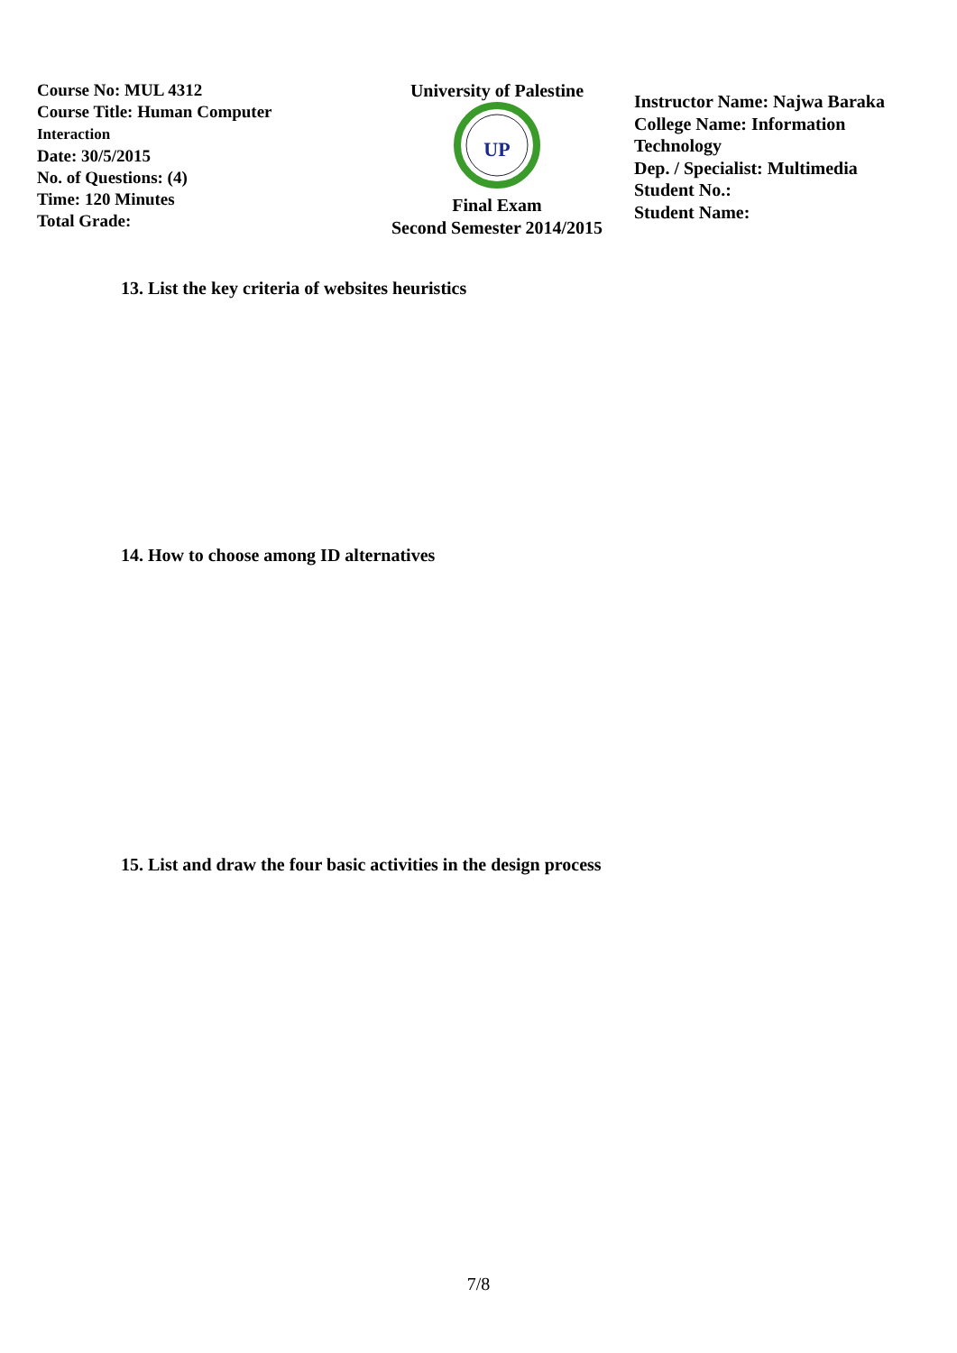Course No: MUL 4312
Course Title: Human Computer
Interaction
Date: 30/5/2015
No. of Questions: (4)
Time: 120 Minutes
Total Grade:
University of Palestine
UP
Final Exam
Second Semester 2014/2015
Instructor Name: Najwa Baraka
College Name: Information
Technology
Dep. / Specialist: Multimedia
Student No.:
Student Name:
13. List the key criteria of websites heuristics
14. How to choose among ID alternatives
15. List and draw the four basic activities in the design process
7/8